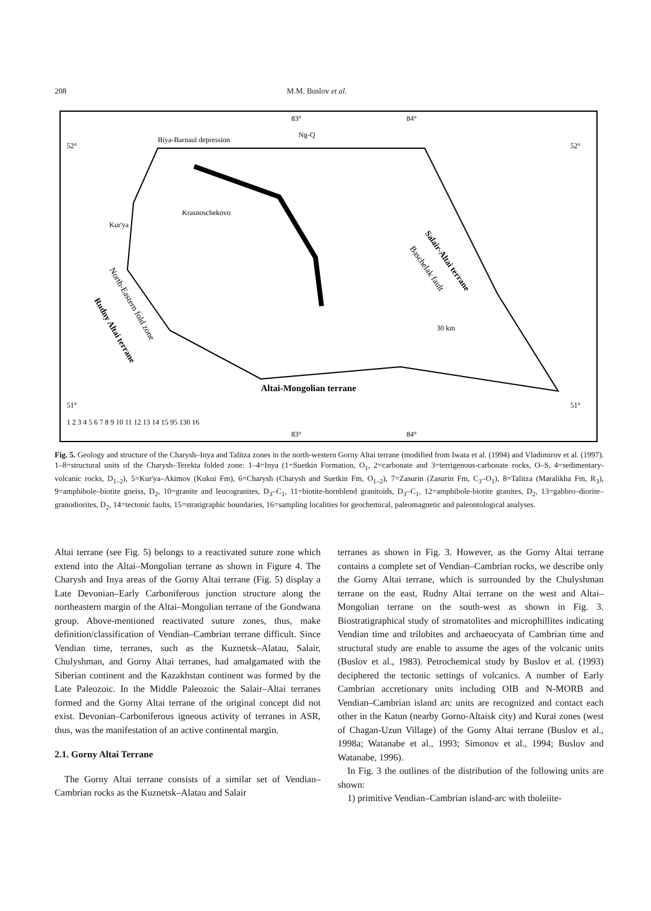208 M.M. Buslov et al.
83°
84°
52°
52°
51°
51°
Biya-Barnaul depression
Ng-Q
Krasnoschekovo
Kur'ya
30 km
Altai-Mongolian terrane
Salair-Altai terrane
Baschelak fault
North-Eastern fold zone
Rudny Altai terrane
1 2 3 4 5 6 7 8 9 10 11 12 13 14 15 95 130 16
83°
84°
Fig. 5. Geology and structure of the Charysh–Inya and Talitza zones in the north-western Gorny Altai terrane (modified from Iwata et al. (1994) and Vladimirov et al. (1997). 1–8=structural units of the Charysh–Terekta folded zone: 1–4=Inya (1=Suetkin Formation, O<sub>1</sub>, 2=carbonate and 3=terrigenous-carbonate rocks, O–S, 4=sedimentary-volcanic rocks, D<sub>1–2</sub>), 5=Kur'ya–Akimov (Kukui Fm), 6=Charysh (Charysh and Suetkin Fm, O<sub>1–2</sub>), 7=Zasurin (Zasurin Fm, C<sub>3</sub>–O<sub>1</sub>), 8=Talitza (Maralikha Fm, R<sub>3</sub>), 9=amphibole–biotite gneiss, D<sub>2</sub>, 10=granite and leucogranites, D<sub>3</sub>–C<sub>1</sub>, 11=biotite-hornblend granitoids, D<sub>3</sub>–C<sub>1</sub>, 12=amphibole-biotite granites, D<sub>2</sub>, 13=gabbro–diorite–granodiorites, D<sub>2</sub>, 14=tectonic faults, 15=stratigraphic boundaries, 16=sampling localities for geochemical, paleomagnetic and paleontological analyses.
Altai terrane (see Fig. 5) belongs to a reactivated suture zone which extend into the Altai–Mongolian terrane as shown in Figure 4. The Charysh and Inya areas of the Gorny Altai terrane (Fig. 5) display a Late Devonian–Early Carboniferous junction structure along the northeastern margin of the Altai–Mongolian terrane of the Gondwana group. Above-mentioned reactivated suture zones, thus, make definition/classification of Vendian–Cambrian terrane difficult. Since Vendian time, terranes, such as the Kuznetsk–Alatau, Salair, Chulyshman, and Gorny Altai terranes, had amalgamated with the Siberian continent and the Kazakhstan continent was formed by the Late Paleozoic. In the Middle Paleozoic the Salair–Altai terranes formed and the Gorny Altai terrane of the original concept did not exist. Devonian–Carboniferous igneous activity of terranes in ASR, thus, was the manifestation of an active continental margin.
2.1. Gorny Altai Terrane
The Gorny Altai terrane consists of a similar set of Vendian–Cambrian rocks as the Kuznetsk–Alatau and Salair
terranes as shown in Fig. 3. However, as the Gorny Altai terrane contains a complete set of Vendian–Cambrian rocks, we describe only the Gorny Altai terrane, which is surrounded by the Chulyshman terrane on the east, Rudny Altai terrane on the west and Altai–Mongolian terrane on the south-west as shown in Fig. 3. Biostratigraphical study of stromatolites and microphillites indicating Vendian time and trilobites and archaeocyata of Cambrian time and structural study are enable to assume the ages of the volcanic units (Buslov et al., 1983). Petrochemical study by Buslov et al. (1993) deciphered the tectonic settings of volcanics. A number of Early Cambrian accretionary units including OIB and N-MORB and Vendian–Cambrian island arc units are recognized and contact each other in the Katun (nearby Gorno-Altaisk city) and Kurai zones (west of Chagan-Uzun Village) of the Gorny Altai terrane (Buslov et al., 1998a; Watanabe et al., 1993; Simonov et al., 1994; Buslov and Watanabe, 1996).
In Fig. 3 the outlines of the distribution of the following units are shown:
1) primitive Vendian–Cambrian island-arc with tholeiite-